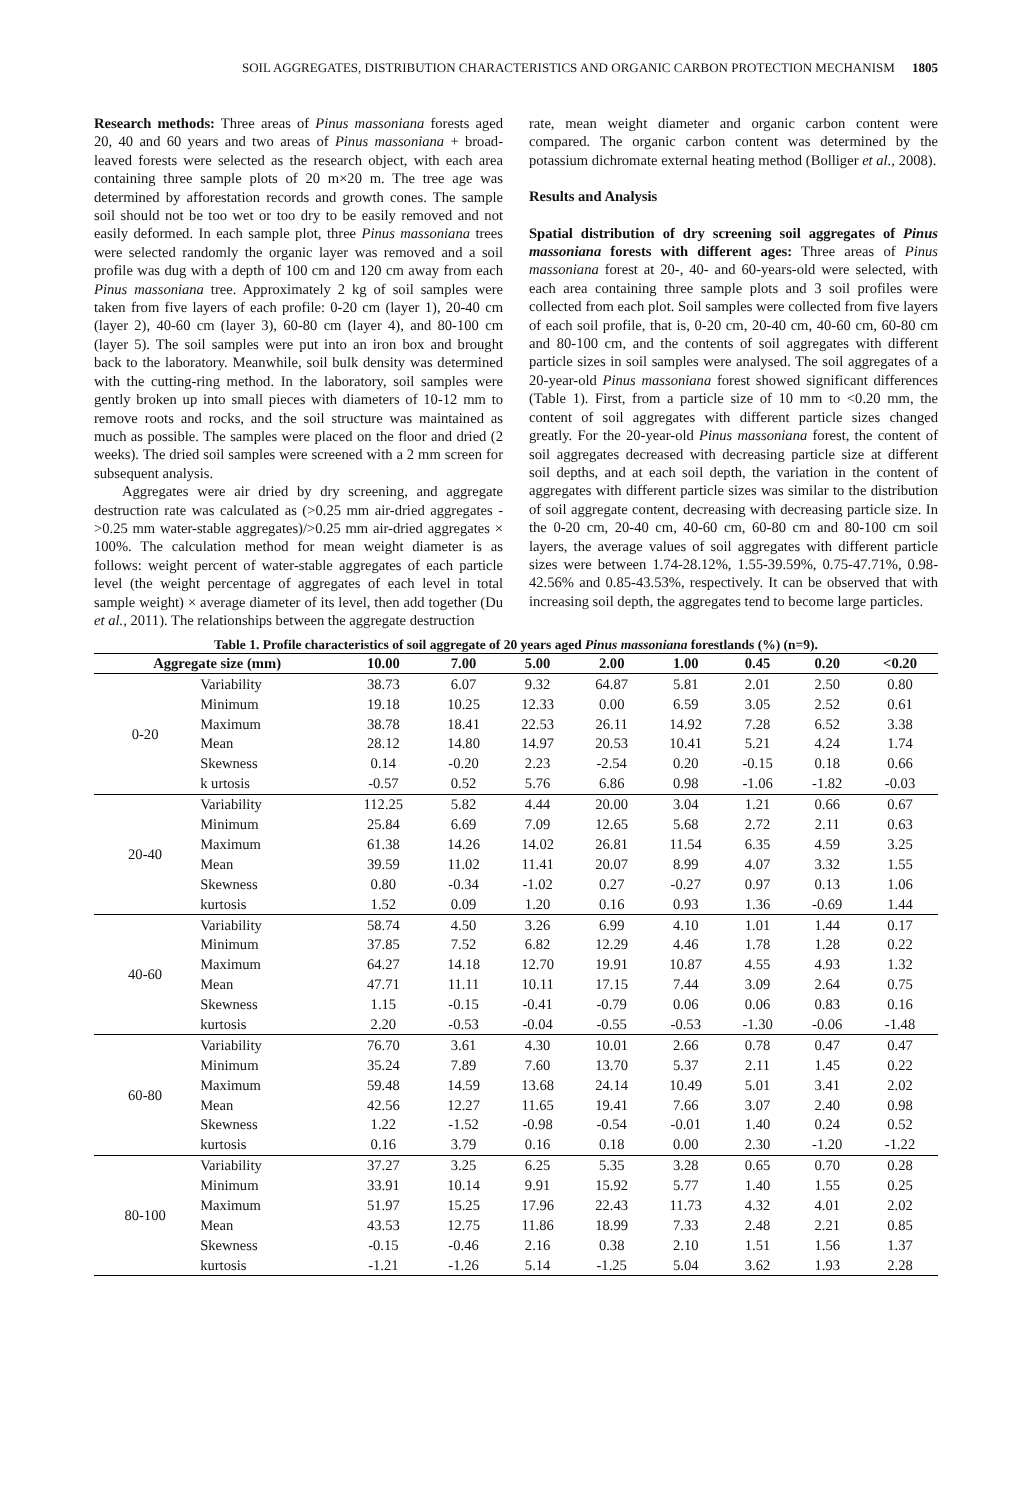SOIL AGGREGATES, DISTRIBUTION CHARACTERISTICS AND ORGANIC CARBON PROTECTION MECHANISM 1805
Research methods: Three areas of Pinus massoniana forests aged 20, 40 and 60 years and two areas of Pinus massoniana + broad-leaved forests were selected as the research object, with each area containing three sample plots of 20 m×20 m. The tree age was determined by afforestation records and growth cones. The sample soil should not be too wet or too dry to be easily removed and not easily deformed. In each sample plot, three Pinus massoniana trees were selected randomly the organic layer was removed and a soil profile was dug with a depth of 100 cm and 120 cm away from each Pinus massoniana tree. Approximately 2 kg of soil samples were taken from five layers of each profile: 0-20 cm (layer 1), 20-40 cm (layer 2), 40-60 cm (layer 3), 60-80 cm (layer 4), and 80-100 cm (layer 5). The soil samples were put into an iron box and brought back to the laboratory. Meanwhile, soil bulk density was determined with the cutting-ring method. In the laboratory, soil samples were gently broken up into small pieces with diameters of 10-12 mm to remove roots and rocks, and the soil structure was maintained as much as possible. The samples were placed on the floor and dried (2 weeks). The dried soil samples were screened with a 2 mm screen for subsequent analysis.
Aggregates were air dried by dry screening, and aggregate destruction rate was calculated as (>0.25 mm air-dried aggregates - >0.25 mm water-stable aggregates)/>0.25 mm air-dried aggregates × 100%. The calculation method for mean weight diameter is as follows: weight percent of water-stable aggregates of each particle level (the weight percentage of aggregates of each level in total sample weight) × average diameter of its level, then add together (Du et al., 2011). The relationships between the aggregate destruction
rate, mean weight diameter and organic carbon content were compared. The organic carbon content was determined by the potassium dichromate external heating method (Bolliger et al., 2008).
Results and Analysis
Spatial distribution of dry screening soil aggregates of Pinus massoniana forests with different ages: Three areas of Pinus massoniana forest at 20-, 40- and 60-years-old were selected, with each area containing three sample plots and 3 soil profiles were collected from each plot. Soil samples were collected from five layers of each soil profile, that is, 0-20 cm, 20-40 cm, 40-60 cm, 60-80 cm and 80-100 cm, and the contents of soil aggregates with different particle sizes in soil samples were analysed. The soil aggregates of a 20-year-old Pinus massoniana forest showed significant differences (Table 1). First, from a particle size of 10 mm to <0.20 mm, the content of soil aggregates with different particle sizes changed greatly. For the 20-year-old Pinus massoniana forest, the content of soil aggregates decreased with decreasing particle size at different soil depths, and at each soil depth, the variation in the content of aggregates with different particle sizes was similar to the distribution of soil aggregate content, decreasing with decreasing particle size. In the 0-20 cm, 20-40 cm, 40-60 cm, 60-80 cm and 80-100 cm soil layers, the average values of soil aggregates with different particle sizes were between 1.74-28.12%, 1.55-39.59%, 0.75-47.71%, 0.98-42.56% and 0.85-43.53%, respectively. It can be observed that with increasing soil depth, the aggregates tend to become large particles.
Table 1. Profile characteristics of soil aggregate of 20 years aged Pinus massoniana forestlands (%) (n=9).
| Aggregate size (mm) | | 10.00 | 7.00 | 5.00 | 2.00 | 1.00 | 0.45 | 0.20 | <0.20 |
| --- | --- | --- | --- | --- | --- | --- | --- | --- | --- |
| 0-20 | Variability | 38.73 | 6.07 | 9.32 | 64.87 | 5.81 | 2.01 | 2.50 | 0.80 |
| | Minimum | 19.18 | 10.25 | 12.33 | 0.00 | 6.59 | 3.05 | 2.52 | 0.61 |
| | Maximum | 38.78 | 18.41 | 22.53 | 26.11 | 14.92 | 7.28 | 6.52 | 3.38 |
| | Mean | 28.12 | 14.80 | 14.97 | 20.53 | 10.41 | 5.21 | 4.24 | 1.74 |
| | Skewness | 0.14 | -0.20 | 2.23 | -2.54 | 0.20 | -0.15 | 0.18 | 0.66 |
| | k urtosis | -0.57 | 0.52 | 5.76 | 6.86 | 0.98 | -1.06 | -1.82 | -0.03 |
| 20-40 | Variability | 112.25 | 5.82 | 4.44 | 20.00 | 3.04 | 1.21 | 0.66 | 0.67 |
| | Minimum | 25.84 | 6.69 | 7.09 | 12.65 | 5.68 | 2.72 | 2.11 | 0.63 |
| | Maximum | 61.38 | 14.26 | 14.02 | 26.81 | 11.54 | 6.35 | 4.59 | 3.25 |
| | Mean | 39.59 | 11.02 | 11.41 | 20.07 | 8.99 | 4.07 | 3.32 | 1.55 |
| | Skewness | 0.80 | -0.34 | -1.02 | 0.27 | -0.27 | 0.97 | 0.13 | 1.06 |
| | kurtosis | 1.52 | 0.09 | 1.20 | 0.16 | 0.93 | 1.36 | -0.69 | 1.44 |
| 40-60 | Variability | 58.74 | 4.50 | 3.26 | 6.99 | 4.10 | 1.01 | 1.44 | 0.17 |
| | Minimum | 37.85 | 7.52 | 6.82 | 12.29 | 4.46 | 1.78 | 1.28 | 0.22 |
| | Maximum | 64.27 | 14.18 | 12.70 | 19.91 | 10.87 | 4.55 | 4.93 | 1.32 |
| | Mean | 47.71 | 11.11 | 10.11 | 17.15 | 7.44 | 3.09 | 2.64 | 0.75 |
| | Skewness | 1.15 | -0.15 | -0.41 | -0.79 | 0.06 | 0.06 | 0.83 | 0.16 |
| | kurtosis | 2.20 | -0.53 | -0.04 | -0.55 | -0.53 | -1.30 | -0.06 | -1.48 |
| 60-80 | Variability | 76.70 | 3.61 | 4.30 | 10.01 | 2.66 | 0.78 | 0.47 | 0.47 |
| | Minimum | 35.24 | 7.89 | 7.60 | 13.70 | 5.37 | 2.11 | 1.45 | 0.22 |
| | Maximum | 59.48 | 14.59 | 13.68 | 24.14 | 10.49 | 5.01 | 3.41 | 2.02 |
| | Mean | 42.56 | 12.27 | 11.65 | 19.41 | 7.66 | 3.07 | 2.40 | 0.98 |
| | Skewness | 1.22 | -1.52 | -0.98 | -0.54 | -0.01 | 1.40 | 0.24 | 0.52 |
| | kurtosis | 0.16 | 3.79 | 0.16 | 0.18 | 0.00 | 2.30 | -1.20 | -1.22 |
| 80-100 | Variability | 37.27 | 3.25 | 6.25 | 5.35 | 3.28 | 0.65 | 0.70 | 0.28 |
| | Minimum | 33.91 | 10.14 | 9.91 | 15.92 | 5.77 | 1.40 | 1.55 | 0.25 |
| | Maximum | 51.97 | 15.25 | 17.96 | 22.43 | 11.73 | 4.32 | 4.01 | 2.02 |
| | Mean | 43.53 | 12.75 | 11.86 | 18.99 | 7.33 | 2.48 | 2.21 | 0.85 |
| | Skewness | -0.15 | -0.46 | 2.16 | 0.38 | 2.10 | 1.51 | 1.56 | 1.37 |
| | kurtosis | -1.21 | -1.26 | 5.14 | -1.25 | 5.04 | 3.62 | 1.93 | 2.28 |